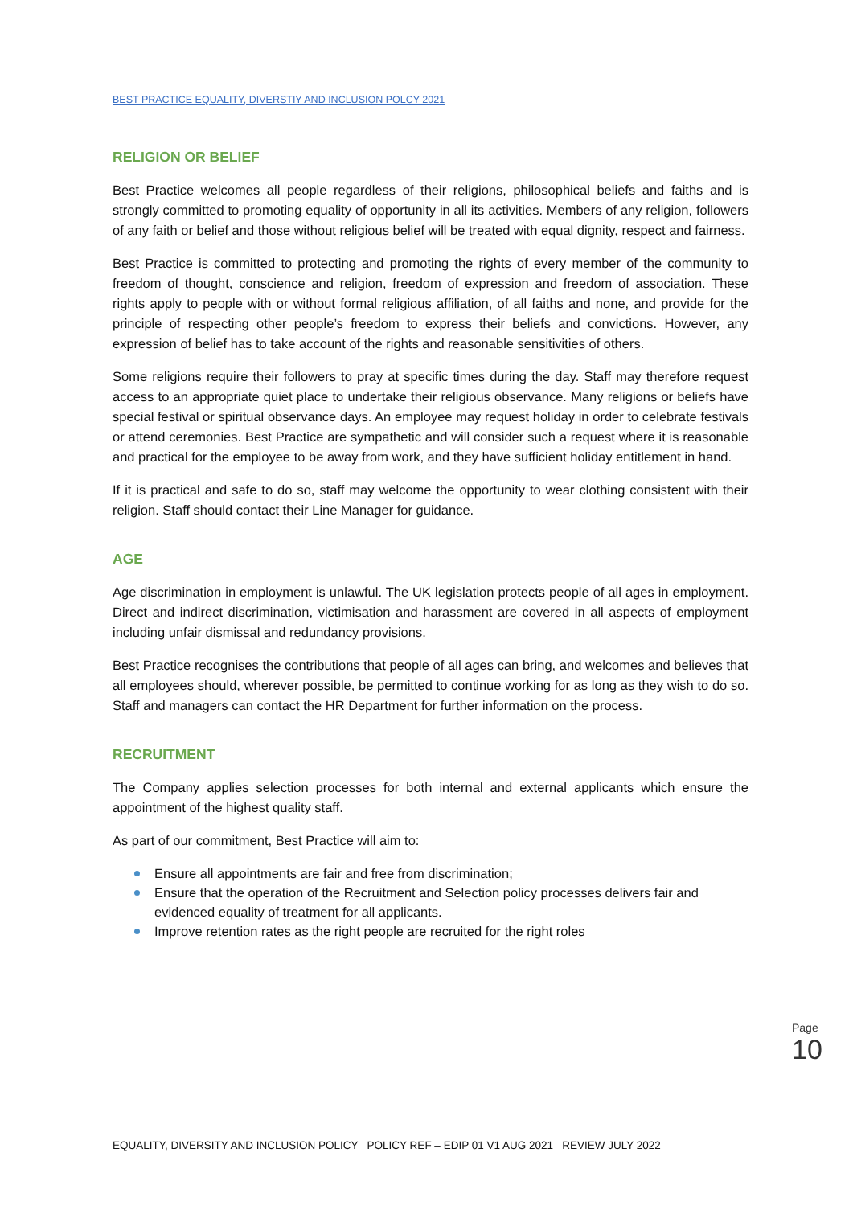BEST PRACTICE EQUALITY, DIVERSTIY AND INCLUSION POLCY 2021
RELIGION OR BELIEF
Best Practice welcomes all people regardless of their religions, philosophical beliefs and faiths and is strongly committed to promoting equality of opportunity in all its activities. Members of any religion, followers of any faith or belief and those without religious belief will be treated with equal dignity, respect and fairness.
Best Practice is committed to protecting and promoting the rights of every member of the community to freedom of thought, conscience and religion, freedom of expression and freedom of association. These rights apply to people with or without formal religious affiliation, of all faiths and none, and provide for the principle of respecting other people’s freedom to express their beliefs and convictions. However, any expression of belief has to take account of the rights and reasonable sensitivities of others.
Some religions require their followers to pray at specific times during the day. Staff may therefore request access to an appropriate quiet place to undertake their religious observance. Many religions or beliefs have special festival or spiritual observance days. An employee may request holiday in order to celebrate festivals or attend ceremonies. Best Practice are sympathetic and will consider such a request where it is reasonable and practical for the employee to be away from work, and they have sufficient holiday entitlement in hand.
If it is practical and safe to do so, staff may welcome the opportunity to wear clothing consistent with their religion. Staff should contact their Line Manager for guidance.
AGE
Age discrimination in employment is unlawful. The UK legislation protects people of all ages in employment. Direct and indirect discrimination, victimisation and harassment are covered in all aspects of employment including unfair dismissal and redundancy provisions.
Best Practice recognises the contributions that people of all ages can bring, and welcomes and believes that all employees should, wherever possible, be permitted to continue working for as long as they wish to do so. Staff and managers can contact the HR Department for further information on the process.
RECRUITMENT
The Company applies selection processes for both internal and external applicants which ensure the appointment of the highest quality staff.
As part of our commitment, Best Practice will aim to:
Ensure all appointments are fair and free from discrimination;
Ensure that the operation of the Recruitment and Selection policy processes delivers fair and evidenced equality of treatment for all applicants.
Improve retention rates as the right people are recruited for the right roles
Page 10
EQUALITY, DIVERSITY AND INCLUSION POLICY POLICY REF – EDIP 01 V1 AUG 2021 REVIEW JULY 2022